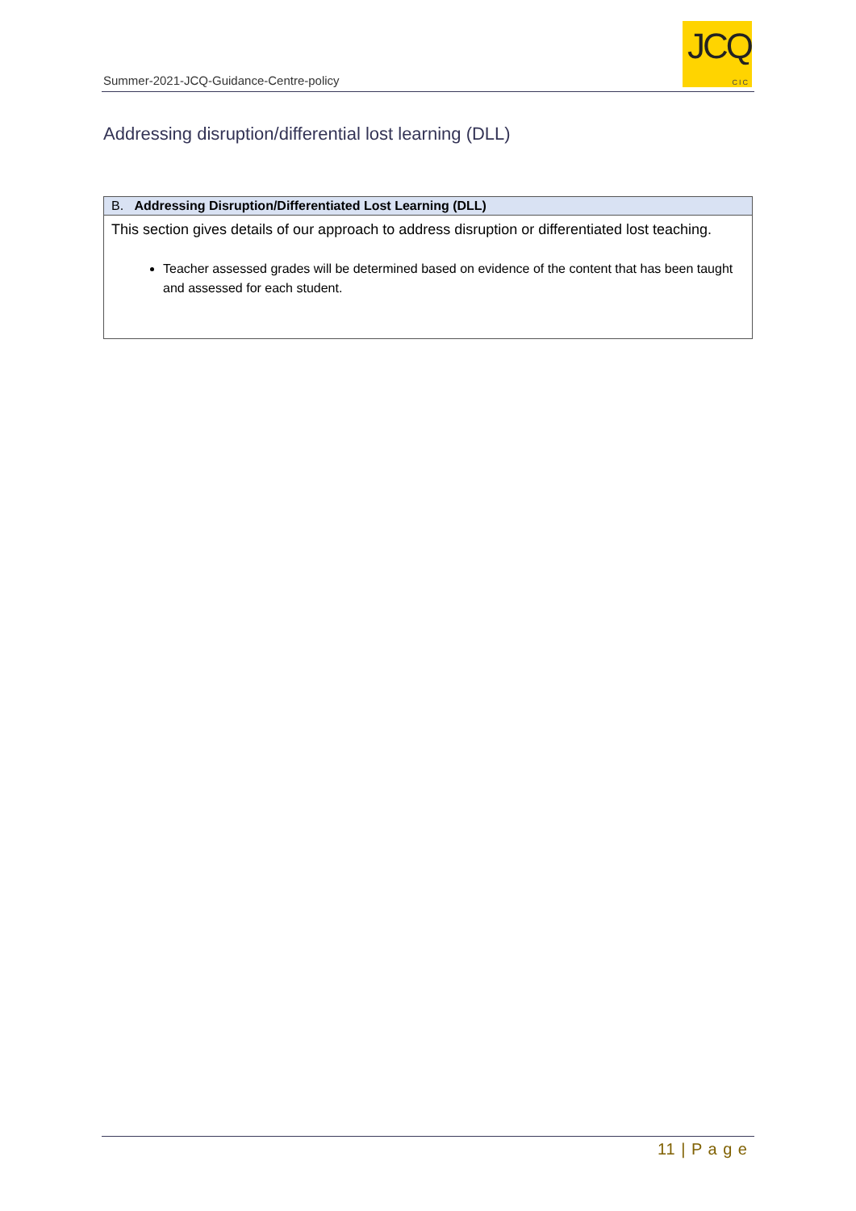Summer-2021-JCQ-Guidance-Centre-policy
JCQ
CIC
Addressing disruption/differential lost learning (DLL)
| B. Addressing Disruption/Differentiated Lost Learning (DLL) |
| --- |
| This section gives details of our approach to address disruption or differentiated lost teaching. Teacher assessed grades will be determined based on evidence of the content that has been taught and assessed for each student. |
11 | P a g e